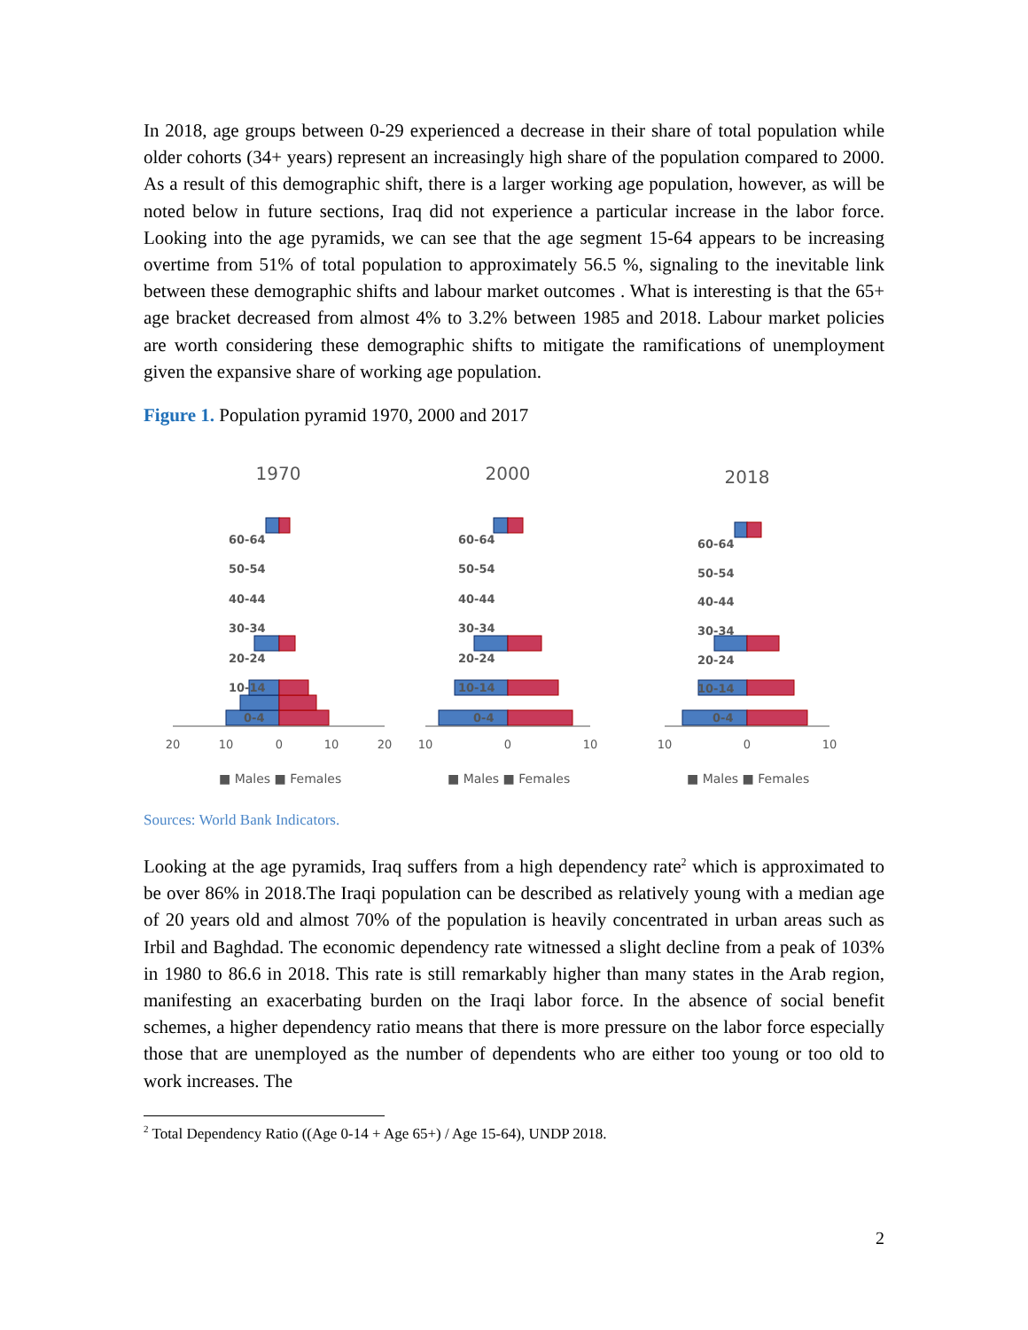In 2018, age groups between 0-29 experienced a decrease in their share of total population while older cohorts (34+ years) represent an increasingly high share of the population compared to 2000. As a result of this demographic shift, there is a larger working age population, however, as will be noted below in future sections, Iraq did not experience a particular increase in the labor force. Looking into the age pyramids, we can see that the age segment 15-64 appears to be increasing overtime from 51% of total population to approximately 56.5 %, signaling to the inevitable link between these demographic shifts and labour market outcomes . What is interesting is that the 65+ age bracket decreased from almost 4% to 3.2% between 1985 and 2018. Labour market policies are worth considering these demographic shifts to mitigate the ramifications of unemployment given the expansive share of working age population.
Figure 1. Population pyramid 1970, 2000 and 2017
1970
60-64
50-54
40-44
30-34
20-24
10-14
0-4
20
10
0
10
20
■ Males ■ Females
2000
60-64
50-54
40-44
30-34
20-24
10-14
0-4
10
0
10
■ Males ■ Females
2018
60-64
50-54
40-44
30-34
20-24
10-14
0-4
10
0
10
■ Males ■ Females
Sources: World Bank Indicators.
Looking at the age pyramids, Iraq suffers from a high dependency rate<sup>2</sup> which is approximated to be over 86% in 2018.The Iraqi population can be described as relatively young with a median age of 20 years old and almost 70% of the population is heavily concentrated in urban areas such as Irbil and Baghdad. The economic dependency rate witnessed a slight decline from a peak of 103% in 1980 to 86.6 in 2018. This rate is still remarkably higher than many states in the Arab region, manifesting an exacerbating burden on the Iraqi labor force. In the absence of social benefit schemes, a higher dependency ratio means that there is more pressure on the labor force especially those that are unemployed as the number of dependents who are either too young or too old to work increases. The
<sup>2</sup> Total Dependency Ratio ((Age 0-14 + Age 65+) / Age 15-64), UNDP 2018.
2